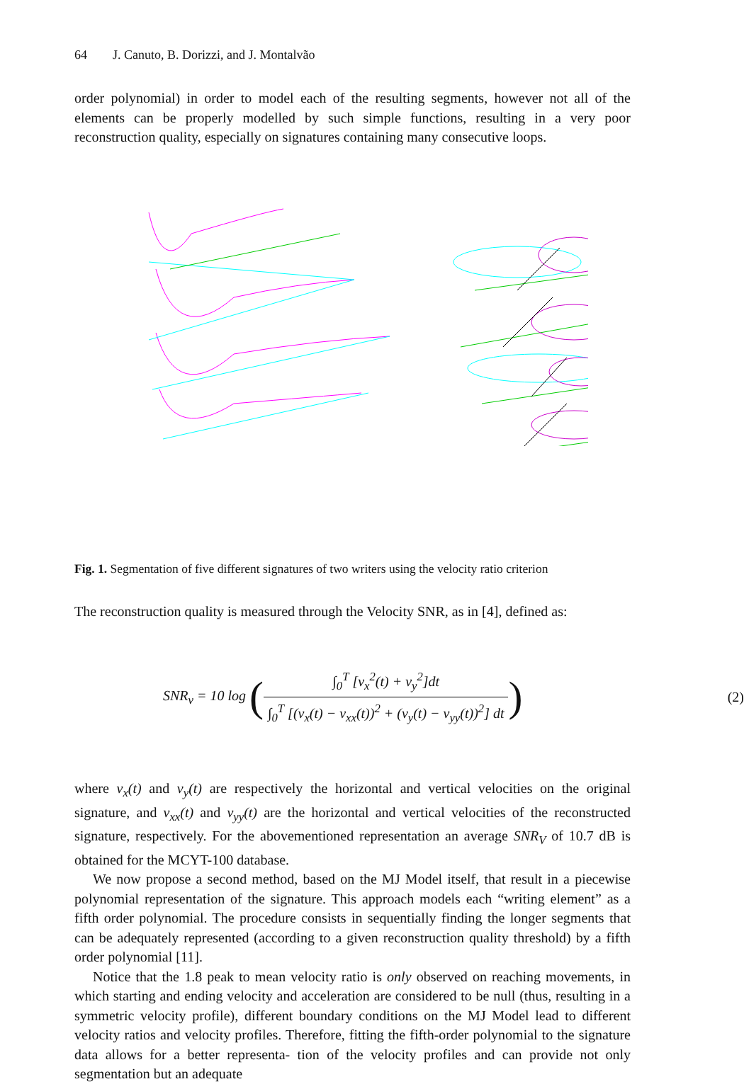64 J. Canuto, B. Dorizzi, and J. Montalvão
order polynomial) in order to model each of the resulting segments, however not all of the elements can be properly modelled by such simple functions, resulting in a very poor reconstruction quality, especially on signatures containing many consecutive loops.
Fig. 1. Segmentation of five different signatures of two writers using the velocity ratio criterion
The reconstruction quality is measured through the Velocity SNR, as in [4], defined as:
SNR<sub>v</sub> = 10 log (∫<sub>0</sub><sup>T</sup> [v<sub>x</sub><sup>2</sup>(t) + v<sub>y</sub><sup>2</sup>]dt ∫<sub>0</sub><sup>T</sup> [(v<sub>x</sub>(t) − v<sub>xx</sub>(t))<sup>2</sup> + (v<sub>y</sub>(t) − v<sub>yy</sub>(t))<sup>2</sup>] dt)
(2)
where v<sub>x</sub>(t) and v<sub>y</sub>(t) are respectively the horizontal and vertical velocities on the original signature, and v<sub>xx</sub>(t) and v<sub>yy</sub>(t) are the horizontal and vertical velocities of the reconstructed signature, respectively. For the abovementioned representation an average SNR<sub>V</sub> of 10.7 dB is obtained for the MCYT-100 database.
We now propose a second method, based on the MJ Model itself, that result in a piecewise polynomial representation of the signature. This approach models each “writing element” as a fifth order polynomial. The procedure consists in sequentially finding the longer segments that can be adequately represented (according to a given reconstruction quality threshold) by a fifth order polynomial [11].
Notice that the 1.8 peak to mean velocity ratio is only observed on reaching movements, in which starting and ending velocity and acceleration are considered to be null (thus, resulting in a symmetric velocity profile), different boundary conditions on the MJ Model lead to different velocity ratios and velocity profiles. Therefore, fitting the fifth-order polynomial to the signature data allows for a better representa- tion of the velocity profiles and can provide not only segmentation but an adequate